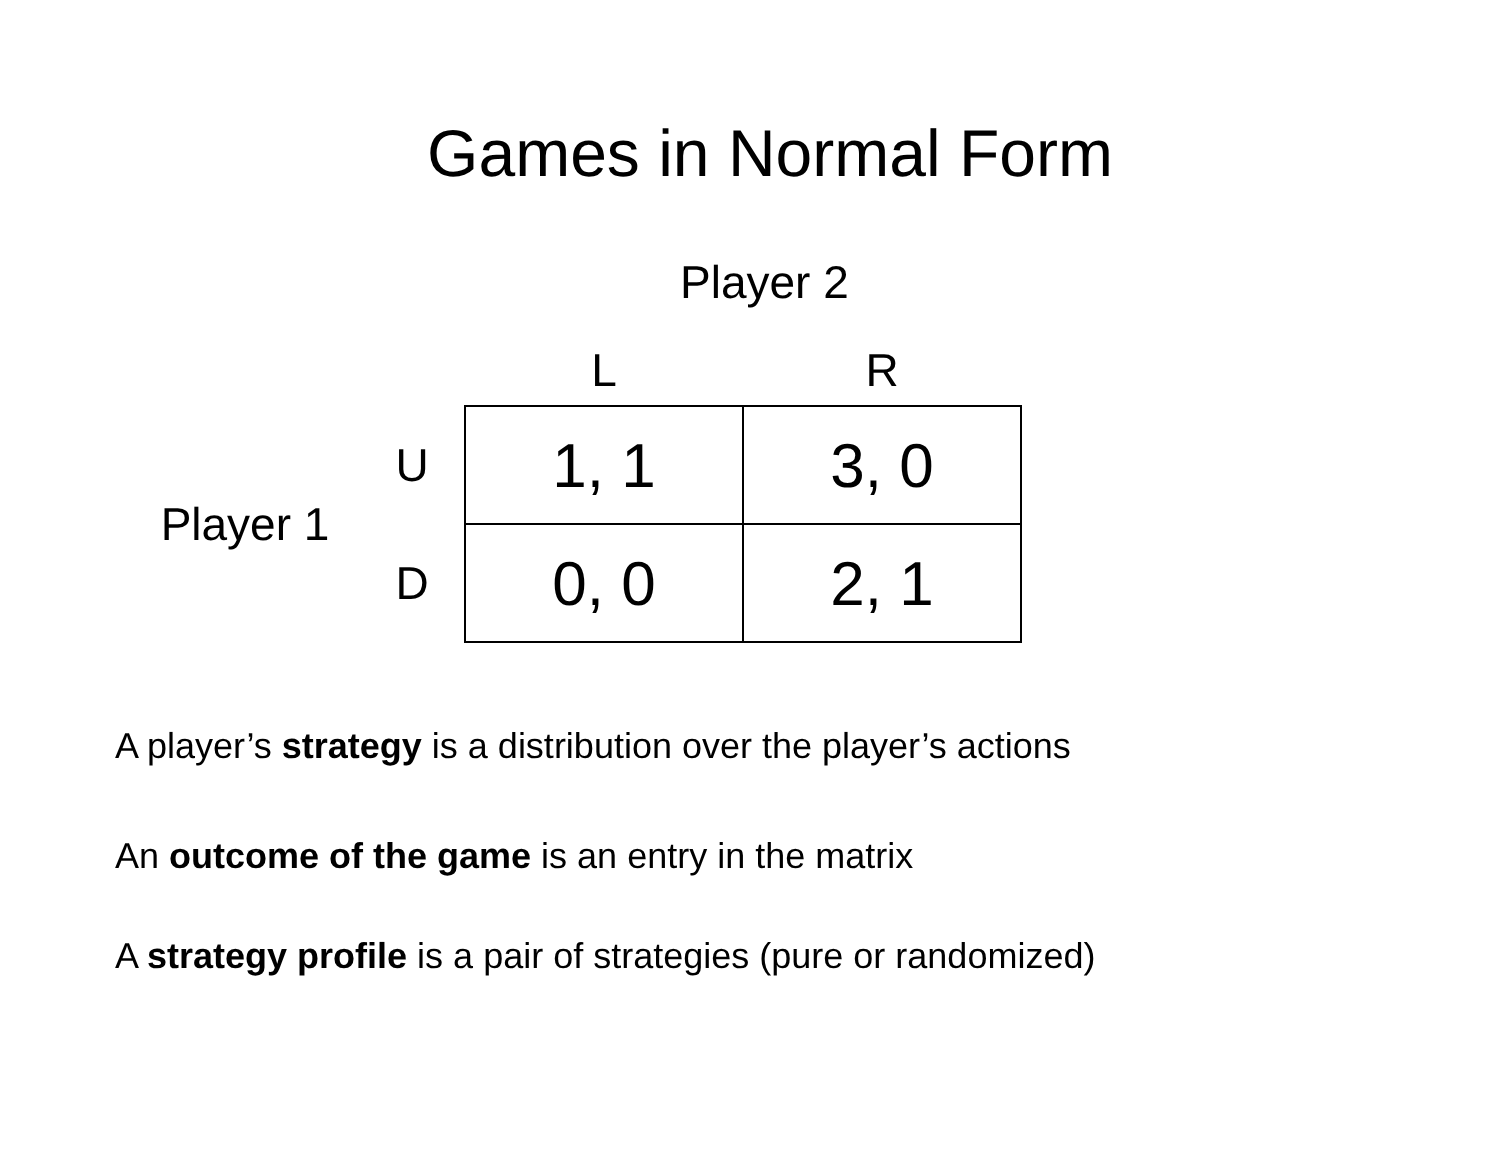Games in Normal Form
Player 2
| | | L | R |
| Player 1 | U | 1, 1 | 3, 0 |
| | D | 0, 0 | 2, 1 |
A player’s strategy is a distribution over the player’s actions
An outcome of the game is an entry in the matrix
A strategy profile is a pair of strategies (pure or randomized)